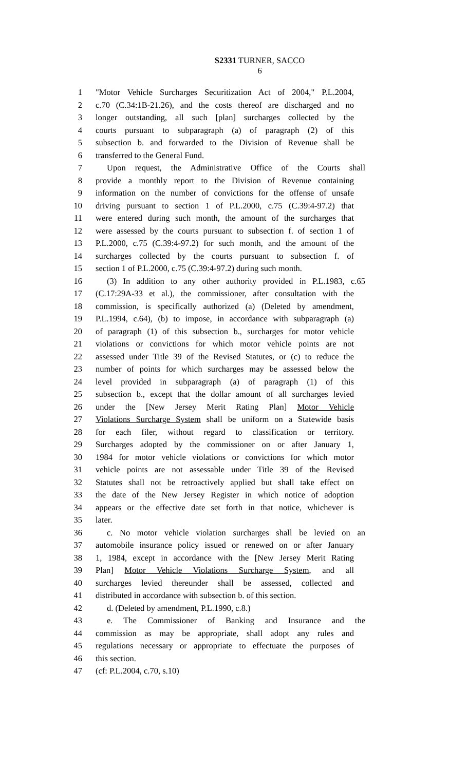S2331 TURNER, SACCO
6
1 "Motor Vehicle Surcharges Securitization Act of 2004," P.L.2004,
2 c.70 (C.34:1B-21.26), and the costs thereof are discharged and no
3 longer outstanding, all such [plan] surcharges collected by the
4 courts pursuant to subparagraph (a) of paragraph (2) of this
5 subsection b. and forwarded to the Division of Revenue shall be
6 transferred to the General Fund.
7 Upon request, the Administrative Office of the Courts shall
8 provide a monthly report to the Division of Revenue containing
9 information on the number of convictions for the offense of unsafe
10 driving pursuant to section 1 of P.L.2000, c.75 (C.39:4-97.2) that
11 were entered during such month, the amount of the surcharges that
12 were assessed by the courts pursuant to subsection f. of section 1 of
13 P.L.2000, c.75 (C.39:4-97.2) for such month, and the amount of the
14 surcharges collected by the courts pursuant to subsection f. of
15 section 1 of P.L.2000, c.75 (C.39:4-97.2) during such month.
16 (3) In addition to any other authority provided in P.L.1983, c.65
17 (C.17:29A-33 et al.), the commissioner, after consultation with the
18 commission, is specifically authorized (a) (Deleted by amendment,
19 P.L.1994, c.64), (b) to impose, in accordance with subparagraph (a)
20 of paragraph (1) of this subsection b., surcharges for motor vehicle
21 violations or convictions for which motor vehicle points are not
22 assessed under Title 39 of the Revised Statutes, or (c) to reduce the
23 number of points for which surcharges may be assessed below the
24 level provided in subparagraph (a) of paragraph (1) of this
25 subsection b., except that the dollar amount of all surcharges levied
26 under the [New Jersey Merit Rating Plan] Motor Vehicle
27 Violations Surcharge System shall be uniform on a Statewide basis
28 for each filer, without regard to classification or territory.
29 Surcharges adopted by the commissioner on or after January 1,
30 1984 for motor vehicle violations or convictions for which motor
31 vehicle points are not assessable under Title 39 of the Revised
32 Statutes shall not be retroactively applied but shall take effect on
33 the date of the New Jersey Register in which notice of adoption
34 appears or the effective date set forth in that notice, whichever is
35 later.
36 c. No motor vehicle violation surcharges shall be levied on an
37 automobile insurance policy issued or renewed on or after January
38 1, 1984, except in accordance with the [New Jersey Merit Rating
39 Plan] Motor Vehicle Violations Surcharge System, and all
40 surcharges levied thereunder shall be assessed, collected and
41 distributed in accordance with subsection b. of this section.
42 d. (Deleted by amendment, P.L.1990, c.8.)
43 e. The Commissioner of Banking and Insurance and the
44 commission as may be appropriate, shall adopt any rules and
45 regulations necessary or appropriate to effectuate the purposes of
46 this section.
47 (cf: P.L.2004, c.70, s.10)